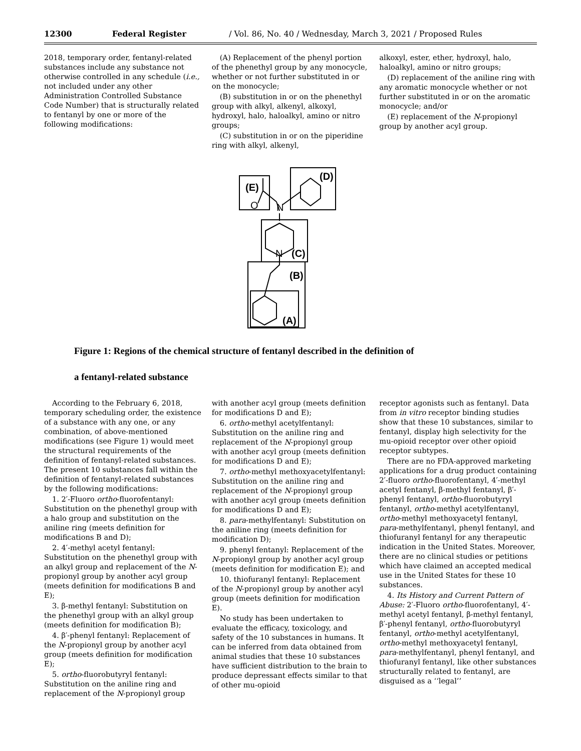12300 Federal Register / Vol. 86, No. 40 / Wednesday, March 3, 2021 / Proposed Rules
2018, temporary order, fentanyl-related substances include any substance not otherwise controlled in any schedule (i.e., not included under any other Administration Controlled Substance Code Number) that is structurally related to fentanyl by one or more of the following modifications:
(A) Replacement of the phenyl portion of the phenethyl group by any monocycle, whether or not further substituted in or on the monocycle;
(B) substitution in or on the phenethyl group with alkyl, alkenyl, alkoxyl, hydroxyl, halo, haloalkyl, amino or nitro groups;
(C) substitution in or on the piperidine ring with alkyl, alkenyl,
alkoxyl, ester, ether, hydroxyl, halo, haloalkyl, amino or nitro groups;
(D) replacement of the aniline ring with any aromatic monocycle whether or not further substituted in or on the aromatic monocycle; and/or
(E) replacement of the N-propionyl group by another acyl group.
(E)
(D)
(C)
(B)
(A)
O
N
N
Figure 1: Regions of the chemical structure of fentanyl described in the definition of
a fentanyl-related substance
According to the February 6, 2018, temporary scheduling order, the existence of a substance with any one, or any combination, of above-mentioned modifications (see Figure 1) would meet the structural requirements of the definition of fentanyl-related substances. The present 10 substances fall within the definition of fentanyl-related substances by the following modifications:
1. 2′-Fluoro ortho-fluorofentanyl: Substitution on the phenethyl group with a halo group and substitution on the aniline ring (meets definition for modifications B and D);
2. 4′-methyl acetyl fentanyl: Substitution on the phenethyl group with an alkyl group and replacement of the N-propionyl group by another acyl group (meets definition for modifications B and E);
3. β-methyl fentanyl: Substitution on the phenethyl group with an alkyl group (meets definition for modification B);
4. β′-phenyl fentanyl: Replacement of the N-propionyl group by another acyl group (meets definition for modification E);
5. ortho-fluorobutyryl fentanyl: Substitution on the aniline ring and replacement of the N-propionyl group
with another acyl group (meets definition for modifications D and E);
6. ortho-methyl acetylfentanyl: Substitution on the aniline ring and replacement of the N-propionyl group with another acyl group (meets definition for modifications D and E);
7. ortho-methyl methoxyacetylfentanyl: Substitution on the aniline ring and replacement of the N-propionyl group with another acyl group (meets definition for modifications D and E);
8. para-methylfentanyl: Substitution on the aniline ring (meets definition for modification D);
9. phenyl fentanyl: Replacement of the N-propionyl group by another acyl group (meets definition for modification E); and
10. thiofuranyl fentanyl: Replacement of the N-propionyl group by another acyl group (meets definition for modification E).
No study has been undertaken to evaluate the efficacy, toxicology, and safety of the 10 substances in humans. It can be inferred from data obtained from animal studies that these 10 substances have sufficient distribution to the brain to produce depressant effects similar to that of other mu-opioid
receptor agonists such as fentanyl. Data from in vitro receptor binding studies show that these 10 substances, similar to fentanyl, display high selectivity for the mu-opioid receptor over other opioid receptor subtypes.
There are no FDA-approved marketing applications for a drug product containing 2′-fluoro ortho-fluorofentanyl, 4′-methyl acetyl fentanyl, β-methyl fentanyl, β′-phenyl fentanyl, ortho-fluorobutyryl fentanyl, ortho-methyl acetylfentanyl, ortho-methyl methoxyacetyl fentanyl, para-methylfentanyl, phenyl fentanyl, and thiofuranyl fentanyl for any therapeutic indication in the United States. Moreover, there are no clinical studies or petitions which have claimed an accepted medical use in the United States for these 10 substances.
4. Its History and Current Pattern of Abuse: 2′-Fluoro ortho-fluorofentanyl, 4′-methyl acetyl fentanyl, β-methyl fentanyl, β′-phenyl fentanyl, ortho-fluorobutyryl fentanyl, ortho-methyl acetylfentanyl, ortho-methyl methoxyacetyl fentanyl, para-methylfentanyl, phenyl fentanyl, and thiofuranyl fentanyl, like other substances structurally related to fentanyl, are disguised as a ‘‘legal’’